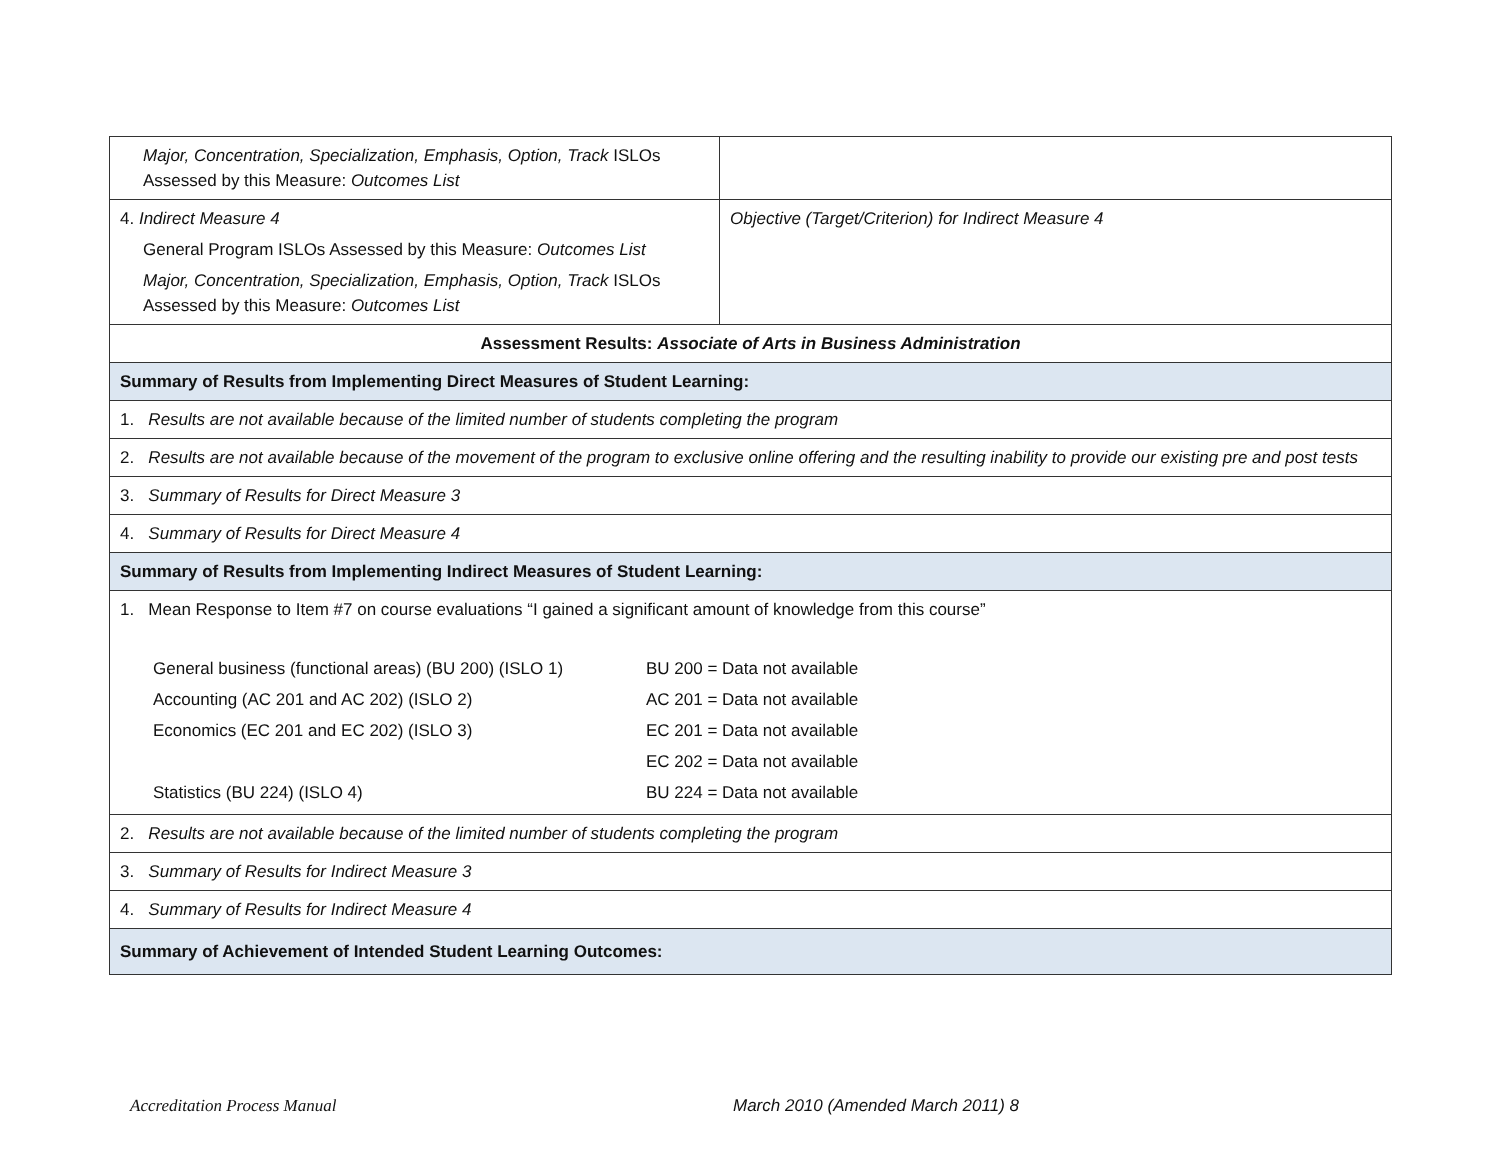| Major, Concentration, Specialization, Emphasis, Option, Track ISLOs Assessed by this Measure: Outcomes List | |
| 4. Indirect Measure 4 General Program ISLOs Assessed by this Measure: Outcomes List Major, Concentration, Specialization, Emphasis, Option, Track ISLOs Assessed by this Measure: Outcomes List | Objective (Target/Criterion) for Indirect Measure 4 |
| Assessment Results: Associate of Arts in Business Administration | |
| Summary of Results from Implementing Direct Measures of Student Learning: | |
| 1. Results are not available because of the limited number of students completing the program | |
| 2. Results are not available because of the movement of the program to exclusive online offering and the resulting inability to provide our existing pre and post tests | |
| 3. Summary of Results for Direct Measure 3 | |
| 4. Summary of Results for Direct Measure 4 | |
| Summary of Results from Implementing Indirect Measures of Student Learning: | |
| 1. Mean Response to Item #7 on course evaluations “I gained a significant amount of knowledge from this course” General business (functional areas) (BU 200) (ISLO 1) BU 200 = Data not available Accounting (AC 201 and AC 202) (ISLO 2) AC 201 = Data not available Economics (EC 201 and EC 202) (ISLO 3) EC 201 = Data not available EC 202 = Data not available Statistics (BU 224) (ISLO 4) BU 224 = Data not available | |
| 2. Results are not available because of the limited number of students completing the program | |
| 3. Summary of Results for Indirect Measure 3 | |
| 4. Summary of Results for Indirect Measure 4 | |
| Summary of Achievement of Intended Student Learning Outcomes: | |
Accreditation Process Manual March 2010 (Amended March 2011) 8